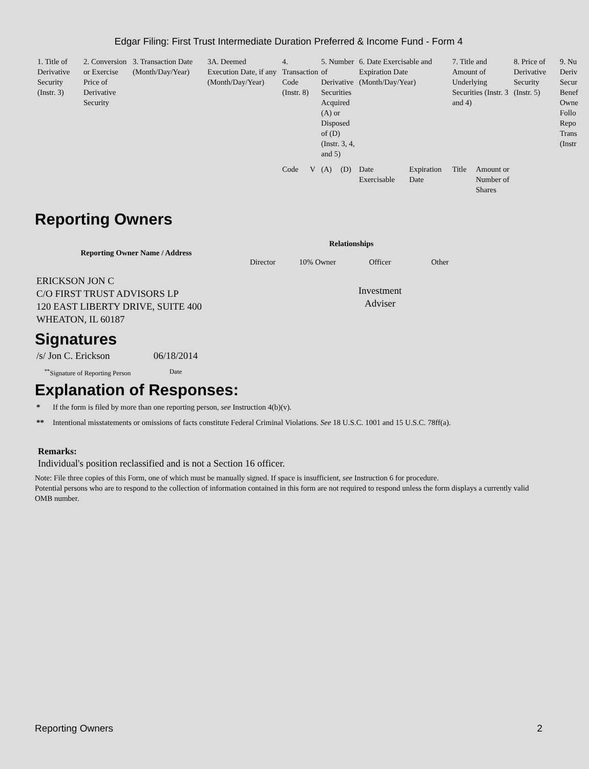Edgar Filing: First Trust Intermediate Duration Preferred & Income Fund - Form 4
| 1. Title of Derivative Security (Instr. 3) | 2. Conversion or Exercise Price of Derivative Security | 3. Transaction Date (Month/Day/Year) | 3A. Deemed Execution Date, if any (Month/Day/Year) | 4. Transaction Code (Instr. 8) | | 5. Number of Derivative Securities Acquired (A) or Disposed of (D) (Instr. 3, 4, and 5) | | 6. Date Exercisable and Expiration Date (Month/Day/Year) | | 7. Title and Amount of Underlying Securities (Instr. 3 and 4) | | 8. Price of Derivative Security (Instr. 5) | 9. Nu Deriv Secur Benef Owne Follo Repo Trans (Instr |
| --- | --- | --- | --- | --- | --- | --- | --- | --- | --- | --- | --- | --- | --- |
| | | | | Code | V | (A) | (D) | Date Exercisable | Expiration Date | Title | Amount or Number of Shares | | |
Reporting Owners
| Reporting Owner Name / Address | Relationships | | | |
| --- | --- | --- | --- | --- |
| | Director | 10% Owner | Officer | Other |
| ERICKSON JON C C/O FIRST TRUST ADVISORS LP 120 EAST LIBERTY DRIVE, SUITE 400 WHEATON, IL 60187 | | | Investment Adviser | |
Signatures
| /s/ Jon C. Erickson | 06/18/2014 |
| <sup>**</sup> Signature of Reporting Person | Date |
Explanation of Responses:
| * | If the form is filed by more than one reporting person, see Instruction 4(b)(v). |
| ** | Intentional misstatements or omissions of facts constitute Federal Criminal Violations. See 18 U.S.C. 1001 and 15 U.S.C. 78ff(a). |
Remarks:
Individual's position reclassified and is not a Section 16 officer.
Note: File three copies of this Form, one of which must be manually signed. If space is insufficient, see Instruction 6 for procedure.
Potential persons who are to respond to the collection of information contained in this form are not required to respond unless the form displays a currently valid OMB number.
Reporting Owners 2